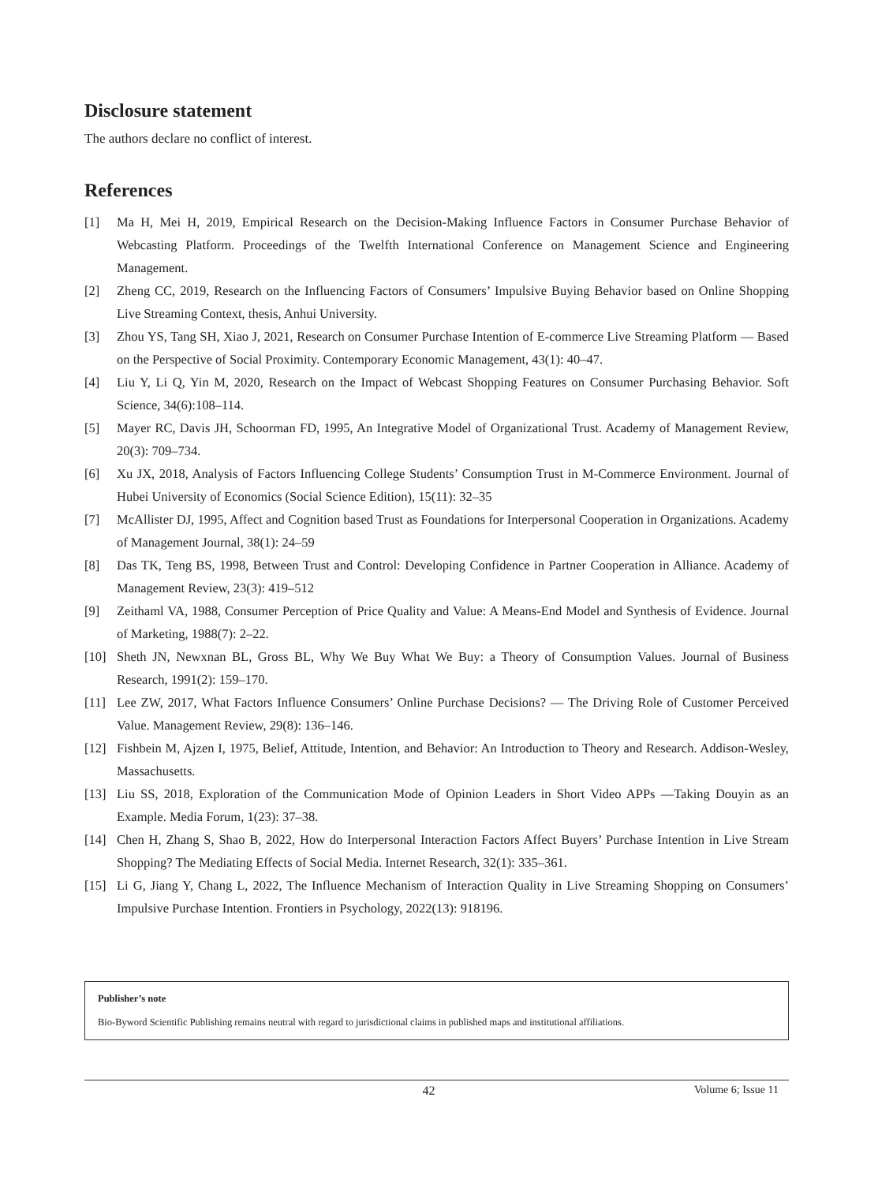Disclosure statement
The authors declare no conflict of interest.
References
[1] Ma H, Mei H, 2019, Empirical Research on the Decision-Making Influence Factors in Consumer Purchase Behavior of Webcasting Platform. Proceedings of the Twelfth International Conference on Management Science and Engineering Management.
[2] Zheng CC, 2019, Research on the Influencing Factors of Consumers’ Impulsive Buying Behavior based on Online Shopping Live Streaming Context, thesis, Anhui University.
[3] Zhou YS, Tang SH, Xiao J, 2021, Research on Consumer Purchase Intention of E-commerce Live Streaming Platform — Based on the Perspective of Social Proximity. Contemporary Economic Management, 43(1): 40–47.
[4] Liu Y, Li Q, Yin M, 2020, Research on the Impact of Webcast Shopping Features on Consumer Purchasing Behavior. Soft Science, 34(6):108–114.
[5] Mayer RC, Davis JH, Schoorman FD, 1995, An Integrative Model of Organizational Trust. Academy of Management Review, 20(3): 709–734.
[6] Xu JX, 2018, Analysis of Factors Influencing College Students’ Consumption Trust in M-Commerce Environment. Journal of Hubei University of Economics (Social Science Edition), 15(11): 32–35
[7] McAllister DJ, 1995, Affect and Cognition based Trust as Foundations for Interpersonal Cooperation in Organizations. Academy of Management Journal, 38(1): 24–59
[8] Das TK, Teng BS, 1998, Between Trust and Control: Developing Confidence in Partner Cooperation in Alliance. Academy of Management Review, 23(3): 419–512
[9] Zeithaml VA, 1988, Consumer Perception of Price Quality and Value: A Means-End Model and Synthesis of Evidence. Journal of Marketing, 1988(7): 2–22.
[10] Sheth JN, Newxnan BL, Gross BL, Why We Buy What We Buy: a Theory of Consumption Values. Journal of Business Research, 1991(2): 159–170.
[11] Lee ZW, 2017, What Factors Influence Consumers’ Online Purchase Decisions? — The Driving Role of Customer Perceived Value. Management Review, 29(8): 136–146.
[12] Fishbein M, Ajzen I, 1975, Belief, Attitude, Intention, and Behavior: An Introduction to Theory and Research. Addison-Wesley, Massachusetts.
[13] Liu SS, 2018, Exploration of the Communication Mode of Opinion Leaders in Short Video APPs —Taking Douyin as an Example. Media Forum, 1(23): 37–38.
[14] Chen H, Zhang S, Shao B, 2022, How do Interpersonal Interaction Factors Affect Buyers’ Purchase Intention in Live Stream Shopping? The Mediating Effects of Social Media. Internet Research, 32(1): 335–361.
[15] Li G, Jiang Y, Chang L, 2022, The Influence Mechanism of Interaction Quality in Live Streaming Shopping on Consumers’ Impulsive Purchase Intention. Frontiers in Psychology, 2022(13): 918196.
Publisher’s note
Bio-Byword Scientific Publishing remains neutral with regard to jurisdictional claims in published maps and institutional affiliations.
42 Volume 6; Issue 11